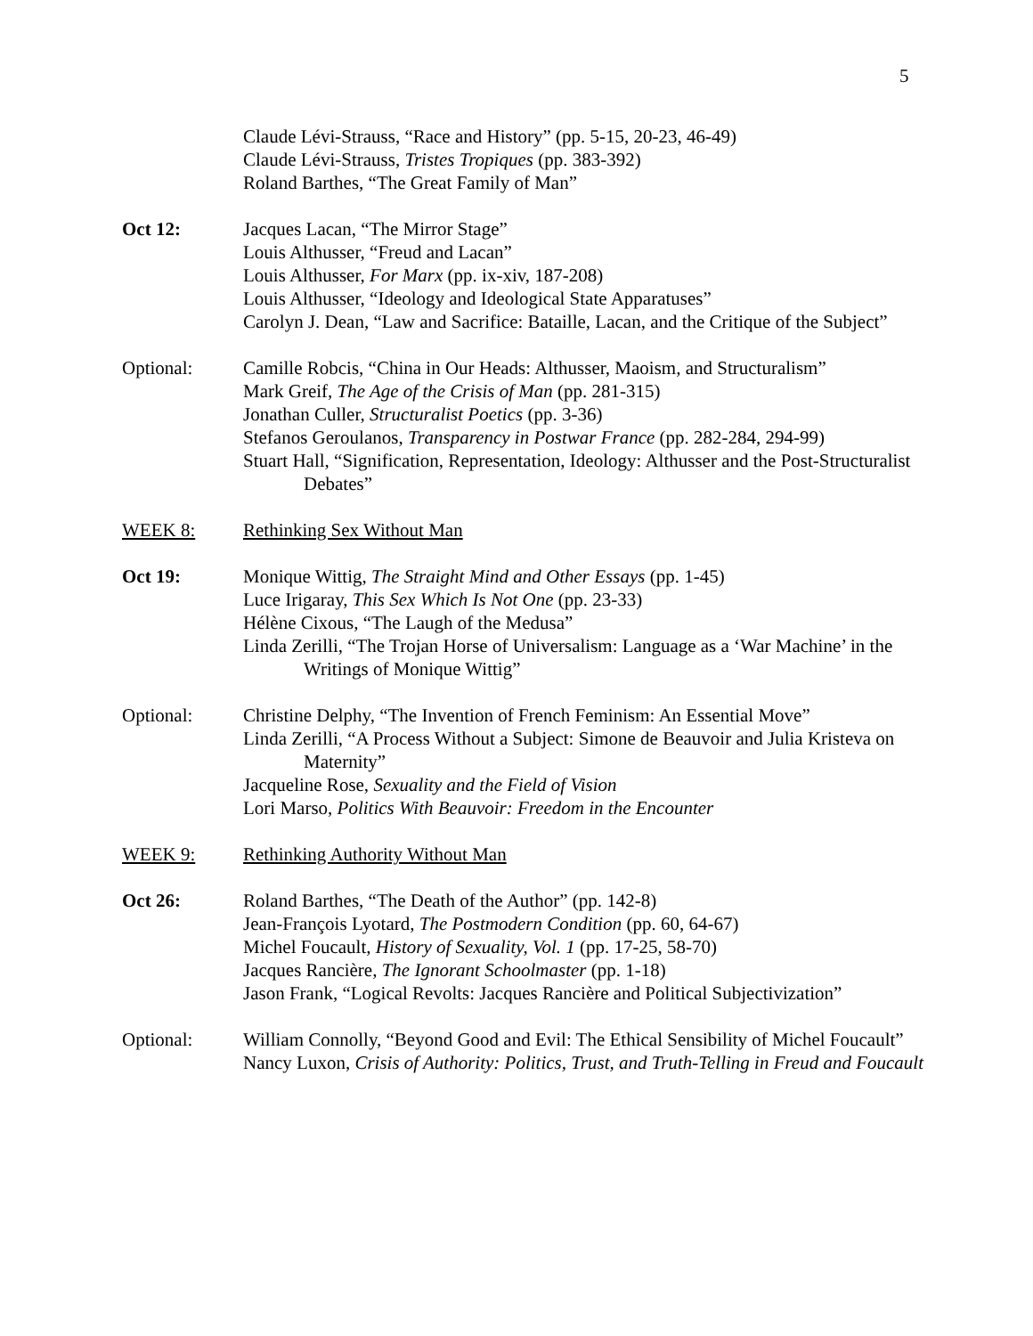5
Claude Lévi-Strauss, “Race and History” (pp. 5-15, 20-23, 46-49)
Claude Lévi-Strauss, Tristes Tropiques (pp. 383-392)
Roland Barthes, “The Great Family of Man”
Oct 12: Jacques Lacan, “The Mirror Stage”
Louis Althusser, “Freud and Lacan”
Louis Althusser, For Marx (pp. ix-xiv, 187-208)
Louis Althusser, “Ideology and Ideological State Apparatuses”
Carolyn J. Dean, “Law and Sacrifice: Bataille, Lacan, and the Critique of the Subject”
Optional: Camille Robcis, “China in Our Heads: Althusser, Maoism, and Structuralism”
Mark Greif, The Age of the Crisis of Man (pp. 281-315)
Jonathan Culler, Structuralist Poetics (pp. 3-36)
Stefanos Geroulanos, Transparency in Postwar France (pp. 282-284, 294-99)
Stuart Hall, “Signification, Representation, Ideology: Althusser and the Post-Structuralist Debates”
WEEK 8: Rethinking Sex Without Man
Oct 19: Monique Wittig, The Straight Mind and Other Essays (pp. 1-45)
Luce Irigaray, This Sex Which Is Not One (pp. 23-33)
Hélène Cixous, “The Laugh of the Medusa”
Linda Zerilli, “The Trojan Horse of Universalism: Language as a ‘War Machine’ in the Writings of Monique Wittig”
Optional: Christine Delphy, “The Invention of French Feminism: An Essential Move”
Linda Zerilli, “A Process Without a Subject: Simone de Beauvoir and Julia Kristeva on Maternity”
Jacqueline Rose, Sexuality and the Field of Vision
Lori Marso, Politics With Beauvoir: Freedom in the Encounter
WEEK 9: Rethinking Authority Without Man
Oct 26: Roland Barthes, “The Death of the Author” (pp. 142-8)
Jean-François Lyotard, The Postmodern Condition (pp. 60, 64-67)
Michel Foucault, History of Sexuality, Vol. 1 (pp. 17-25, 58-70)
Jacques Rancière, The Ignorant Schoolmaster (pp. 1-18)
Jason Frank, “Logical Revolts: Jacques Rancière and Political Subjectivization”
Optional: William Connolly, “Beyond Good and Evil: The Ethical Sensibility of Michel Foucault”
Nancy Luxon, Crisis of Authority: Politics, Trust, and Truth-Telling in Freud and Foucault